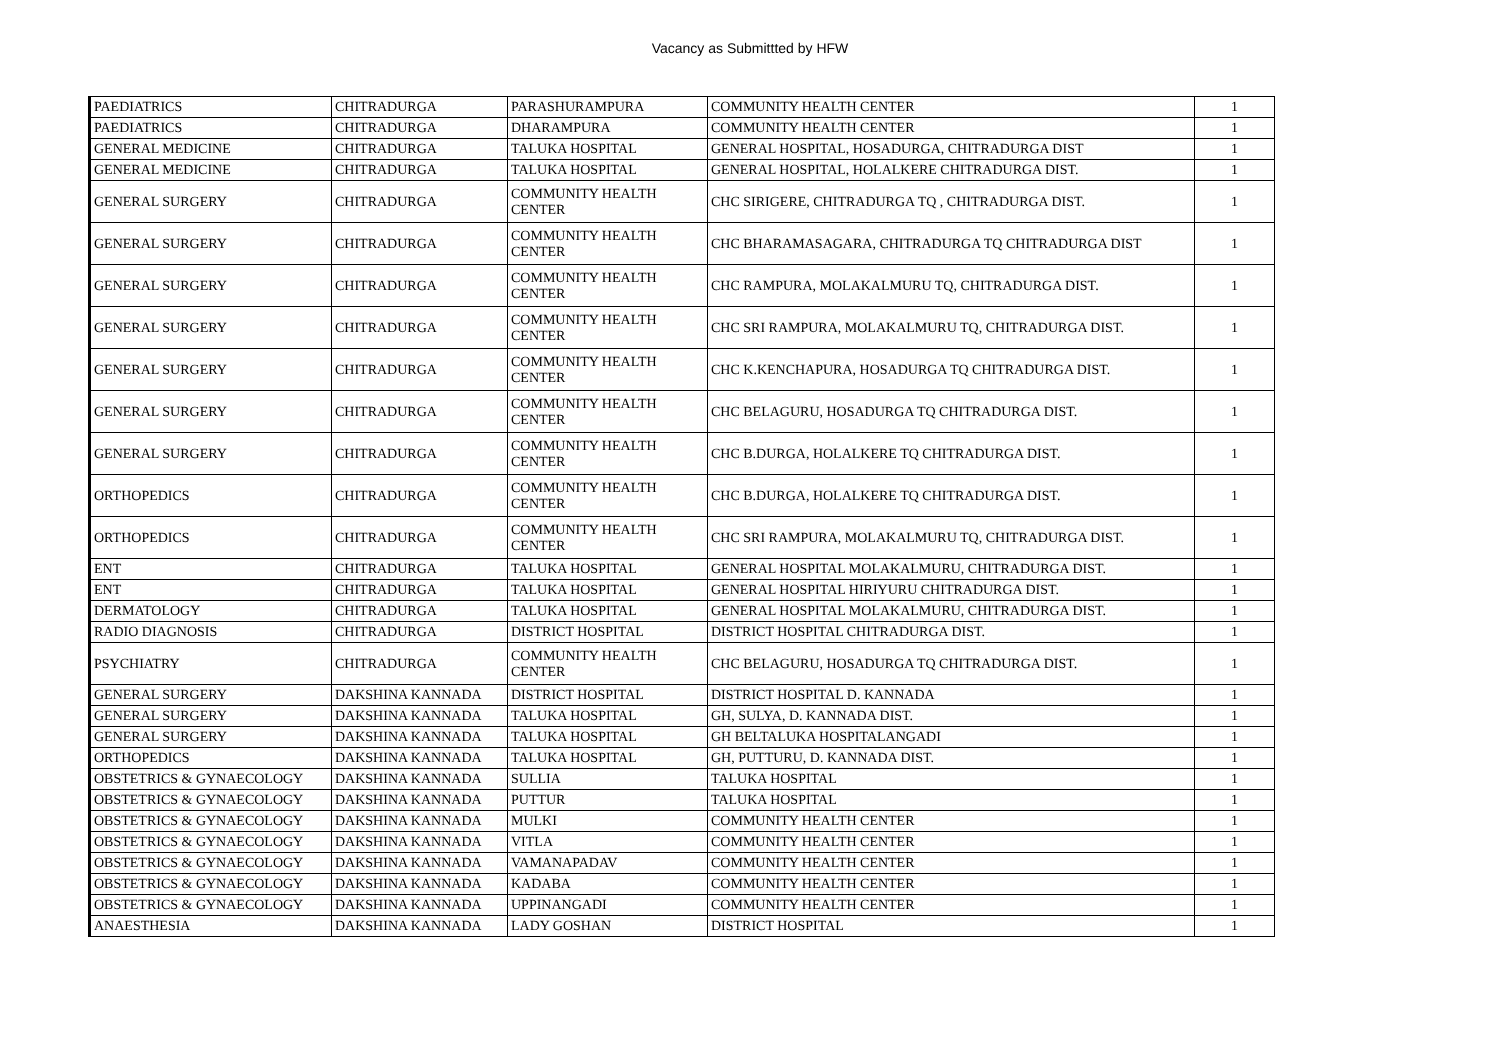Vacancy as Submittted by HFW
| PAEDIATRICS | CHITRADURGA | PARASHURAMPURA | COMMUNITY HEALTH CENTER | 1 |
| PAEDIATRICS | CHITRADURGA | DHARAMPURA | COMMUNITY HEALTH CENTER | 1 |
| GENERAL MEDICINE | CHITRADURGA | TALUKA HOSPITAL | GENERAL HOSPITAL, HOSADURGA, CHITRADURGA DIST | 1 |
| GENERAL MEDICINE | CHITRADURGA | TALUKA HOSPITAL | GENERAL HOSPITAL, HOLALKERE CHITRADURGA DIST. | 1 |
| GENERAL SURGERY | CHITRADURGA | COMMUNITY HEALTH CENTER | CHC SIRIGERE, CHITRADURGA TQ , CHITRADURGA DIST. | 1 |
| GENERAL SURGERY | CHITRADURGA | COMMUNITY HEALTH CENTER | CHC BHARAMASAGARA, CHITRADURGA TQ CHITRADURGA DIST | 1 |
| GENERAL SURGERY | CHITRADURGA | COMMUNITY HEALTH CENTER | CHC RAMPURA, MOLAKALMURU TQ, CHITRADURGA DIST. | 1 |
| GENERAL SURGERY | CHITRADURGA | COMMUNITY HEALTH CENTER | CHC SRI RAMPURA, MOLAKALMURU TQ, CHITRADURGA DIST. | 1 |
| GENERAL SURGERY | CHITRADURGA | COMMUNITY HEALTH CENTER | CHC K.KENCHAPURA, HOSADURGA TQ CHITRADURGA DIST. | 1 |
| GENERAL SURGERY | CHITRADURGA | COMMUNITY HEALTH CENTER | CHC BELAGURU, HOSADURGA TQ CHITRADURGA DIST. | 1 |
| GENERAL SURGERY | CHITRADURGA | COMMUNITY HEALTH CENTER | CHC B.DURGA, HOLALKERE TQ CHITRADURGA DIST. | 1 |
| ORTHOPEDICS | CHITRADURGA | COMMUNITY HEALTH CENTER | CHC B.DURGA, HOLALKERE TQ CHITRADURGA DIST. | 1 |
| ORTHOPEDICS | CHITRADURGA | COMMUNITY HEALTH CENTER | CHC SRI RAMPURA, MOLAKALMURU TQ, CHITRADURGA DIST. | 1 |
| ENT | CHITRADURGA | TALUKA HOSPITAL | GENERAL HOSPITAL MOLAKALMURU, CHITRADURGA DIST. | 1 |
| ENT | CHITRADURGA | TALUKA HOSPITAL | GENERAL HOSPITAL HIRIYURU CHITRADURGA DIST. | 1 |
| DERMATOLOGY | CHITRADURGA | TALUKA HOSPITAL | GENERAL HOSPITAL MOLAKALMURU, CHITRADURGA DIST. | 1 |
| RADIO DIAGNOSIS | CHITRADURGA | DISTRICT HOSPITAL | DISTRICT HOSPITAL CHITRADURGA DIST. | 1 |
| PSYCHIATRY | CHITRADURGA | COMMUNITY HEALTH CENTER | CHC BELAGURU, HOSADURGA TQ CHITRADURGA DIST. | 1 |
| GENERAL SURGERY | DAKSHINA KANNADA | DISTRICT HOSPITAL | DISTRICT HOSPITAL D. KANNADA | 1 |
| GENERAL SURGERY | DAKSHINA KANNADA | TALUKA HOSPITAL | GH, SULYA, D. KANNADA DIST. | 1 |
| GENERAL SURGERY | DAKSHINA KANNADA | TALUKA HOSPITAL | GH BELTALUKA HOSPITALANGADI | 1 |
| ORTHOPEDICS | DAKSHINA KANNADA | TALUKA HOSPITAL | GH, PUTTURU, D. KANNADA DIST. | 1 |
| OBSTETRICS & GYNAECOLOGY | DAKSHINA KANNADA | SULLIA | TALUKA HOSPITAL | 1 |
| OBSTETRICS & GYNAECOLOGY | DAKSHINA KANNADA | PUTTUR | TALUKA HOSPITAL | 1 |
| OBSTETRICS & GYNAECOLOGY | DAKSHINA KANNADA | MULKI | COMMUNITY HEALTH CENTER | 1 |
| OBSTETRICS & GYNAECOLOGY | DAKSHINA KANNADA | VITLA | COMMUNITY HEALTH CENTER | 1 |
| OBSTETRICS & GYNAECOLOGY | DAKSHINA KANNADA | VAMANAPADAV | COMMUNITY HEALTH CENTER | 1 |
| OBSTETRICS & GYNAECOLOGY | DAKSHINA KANNADA | KADABA | COMMUNITY HEALTH CENTER | 1 |
| OBSTETRICS & GYNAECOLOGY | DAKSHINA KANNADA | UPPINANGADI | COMMUNITY HEALTH CENTER | 1 |
| ANAESTHESIA | DAKSHINA KANNADA | LADY GOSHAN | DISTRICT HOSPITAL | 1 |